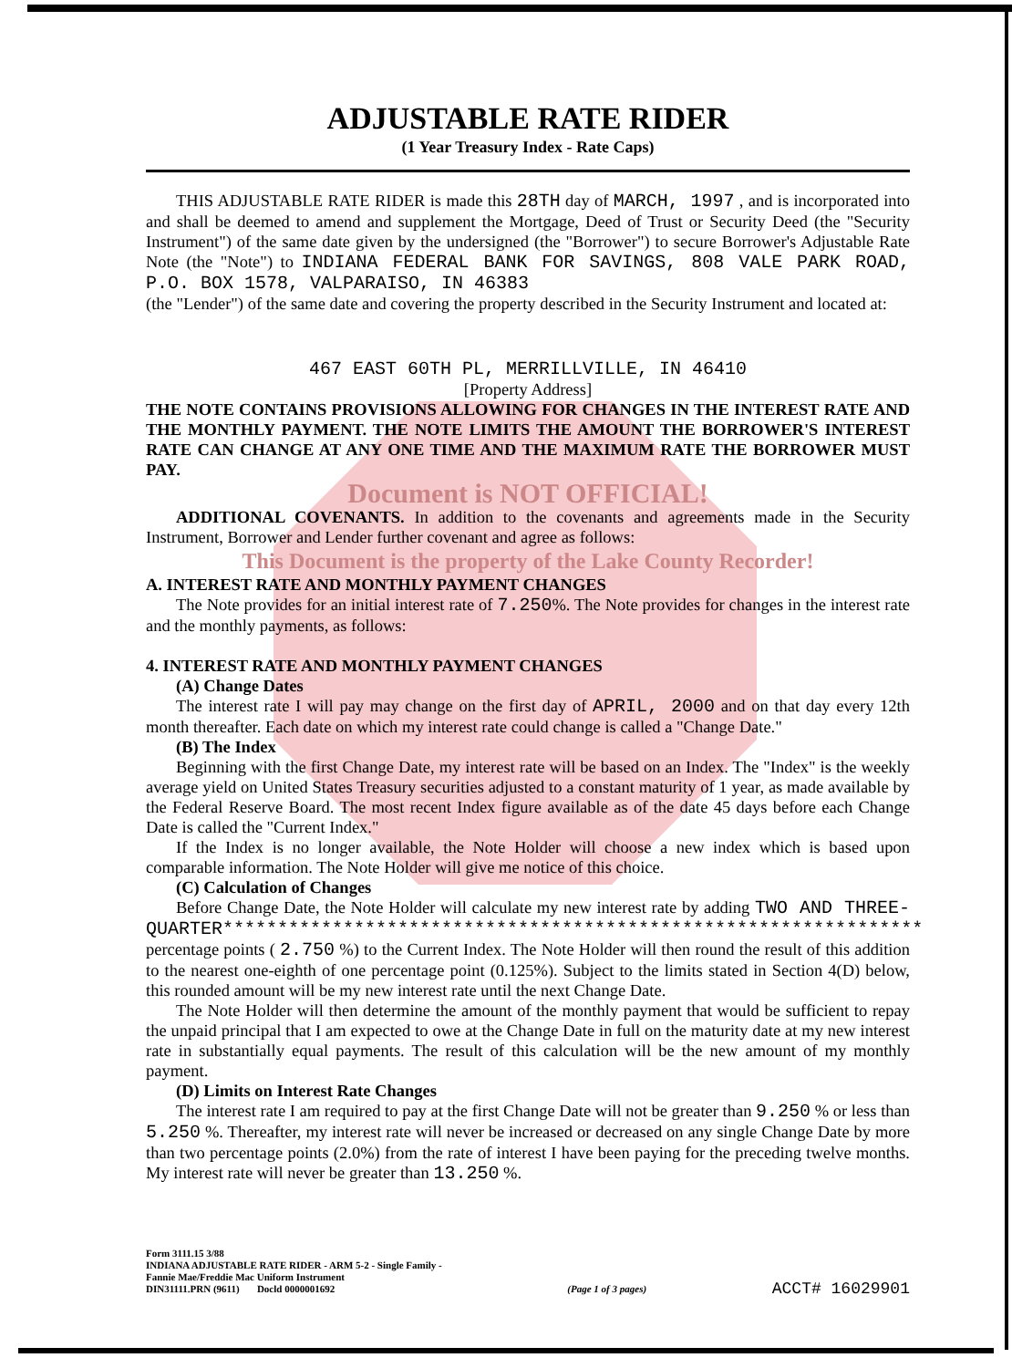ADJUSTABLE RATE RIDER
(1 Year Treasury Index - Rate Caps)
THIS ADJUSTABLE RATE RIDER is made this 28TH day of MARCH, 1997 , and is incorporated into and shall be deemed to amend and supplement the Mortgage, Deed of Trust or Security Deed (the "Security Instrument") of the same date given by the undersigned (the "Borrower") to secure Borrower's Adjustable Rate Note (the "Note") to INDIANA FEDERAL BANK FOR SAVINGS, 808 VALE PARK ROAD, P.O. BOX 1578, VALPARAISO, IN 46383
(the "Lender") of the same date and covering the property described in the Security Instrument and located at:
467 EAST 60TH PL, MERRILLVILLE, IN 46410
[Property Address]
THE NOTE CONTAINS PROVISIONS ALLOWING FOR CHANGES IN THE INTEREST RATE AND THE MONTHLY PAYMENT. THE NOTE LIMITS THE AMOUNT THE BORROWER'S INTEREST RATE CAN CHANGE AT ANY ONE TIME AND THE MAXIMUM RATE THE BORROWER MUST PAY.
Document is NOT OFFICIAL!
ADDITIONAL COVENANTS. In addition to the covenants and agreements made in the Security Instrument, Borrower and Lender further covenant and agree as follows:
This Document is the property of the Lake County Recorder!
A. INTEREST RATE AND MONTHLY PAYMENT CHANGES
The Note provides for an initial interest rate of 7.250%. The Note provides for changes in the interest rate and the monthly payments, as follows:
4. INTEREST RATE AND MONTHLY PAYMENT CHANGES
(A) Change Dates
The interest rate I will pay may change on the first day of APRIL, 2000 and on that day every 12th month thereafter. Each date on which my interest rate could change is called a "Change Date."
(B) The Index
Beginning with the first Change Date, my interest rate will be based on an Index. The "Index" is the weekly average yield on United States Treasury securities adjusted to a constant maturity of 1 year, as made available by the Federal Reserve Board. The most recent Index figure available as of the date 45 days before each Change Date is called the "Current Index."
If the Index is no longer available, the Note Holder will choose a new index which is based upon comparable information. The Note Holder will give me notice of this choice.
(C) Calculation of Changes
Before Change Date, the Note Holder will calculate my new interest rate by adding TWO AND THREE-QUARTER**************************************************************** percentage points ( 2.750 %) to the Current Index. The Note Holder will then round the result of this addition to the nearest one-eighth of one percentage point (0.125%). Subject to the limits stated in Section 4(D) below, this rounded amount will be my new interest rate until the next Change Date.
The Note Holder will then determine the amount of the monthly payment that would be sufficient to repay the unpaid principal that I am expected to owe at the Change Date in full on the maturity date at my new interest rate in substantially equal payments. The result of this calculation will be the new amount of my monthly payment.
(D) Limits on Interest Rate Changes
The interest rate I am required to pay at the first Change Date will not be greater than 9.250 % or less than 5.250 %. Thereafter, my interest rate will never be increased or decreased on any single Change Date by more than two percentage points (2.0%) from the rate of interest I have been paying for the preceding twelve months. My interest rate will never be greater than 13.250 %.
Form 3111.15 3/88
INDIANA ADJUSTABLE RATE RIDER - ARM 5-2 - Single Family -
Fannie Mae/Freddie Mac Uniform Instrument
DIN31111.PRN (9611) Docld 0000001692
(Page 1 of 3 pages)
ACCT# 16029901